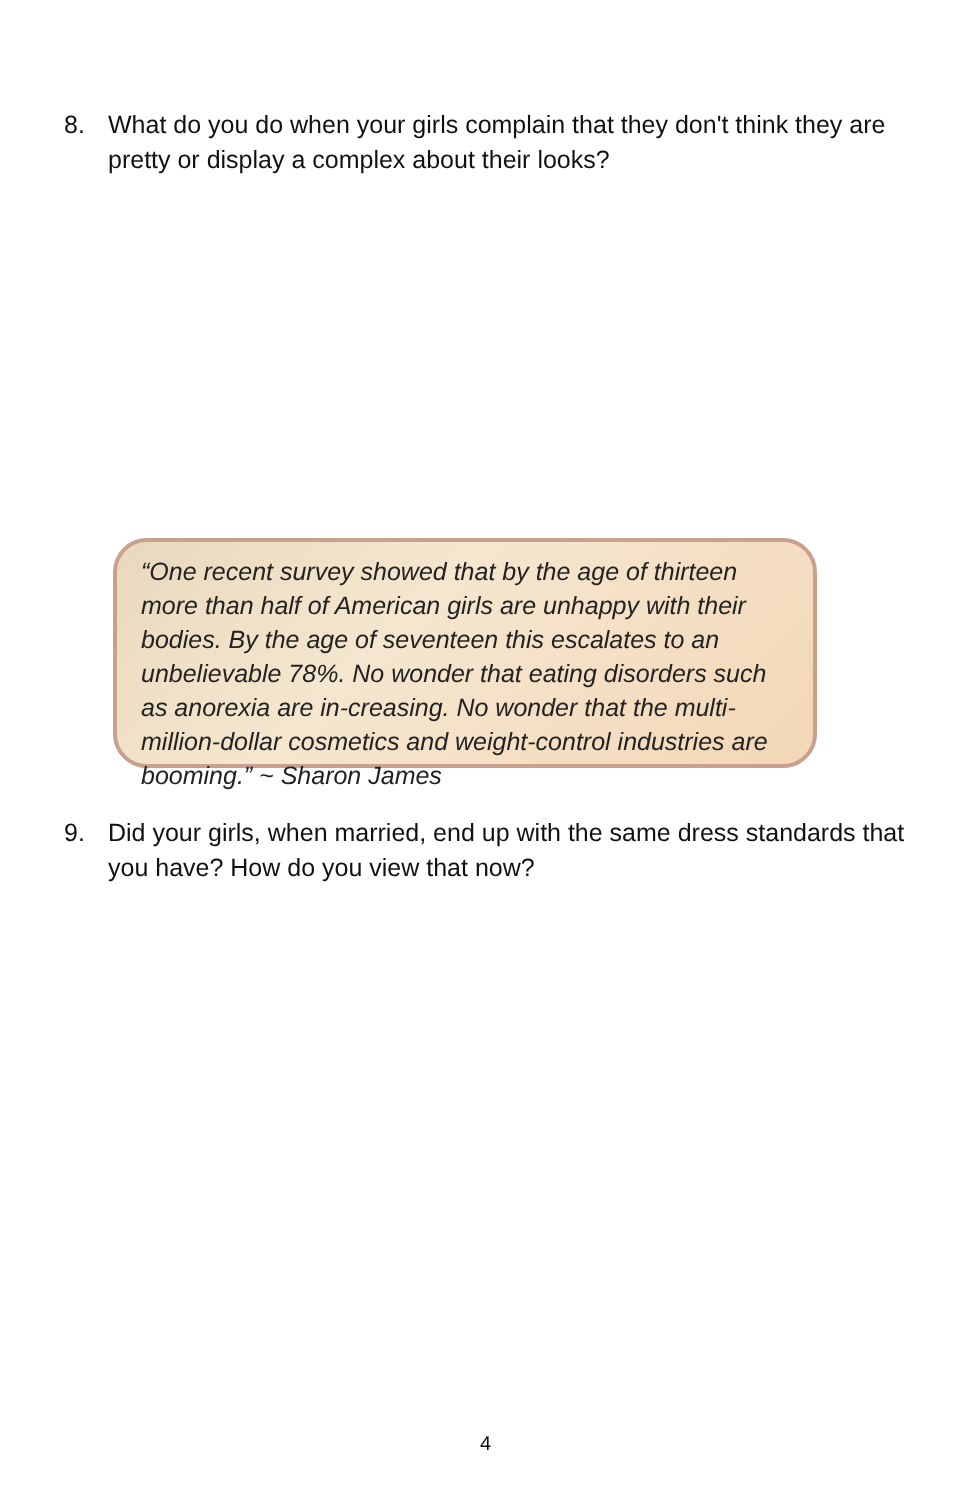8. What do you do when your girls complain that they don't think they are pretty or display a complex about their looks?
“One recent survey showed that by the age of thirteen more than half of American girls are unhappy with their bodies. By the age of seventeen this escalates to an unbelievable 78%. No wonder that eating disorders such as anorexia are in-creasing. No wonder that the multi-million-dollar cosmetics and weight-control industries are booming.” ~ Sharon James
9. Did your girls, when married, end up with the same dress standards that you have? How do you view that now?
4